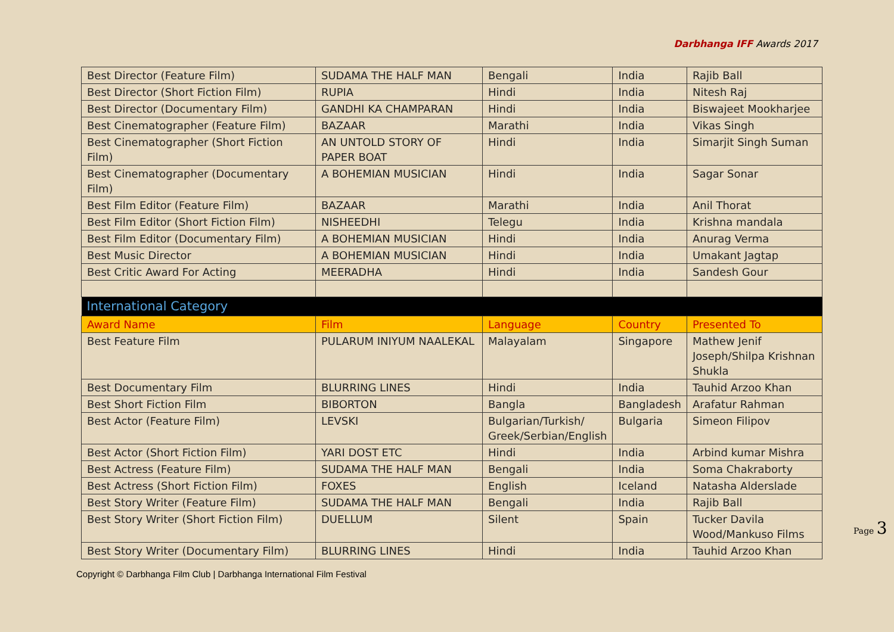Darbhanga IFF Awards 2017
| Best Director (Feature Film) | SUDAMA THE HALF MAN | Bengali | India | Rajib Ball |
| Best Director (Short Fiction Film) | RUPIA | Hindi | India | Nitesh Raj |
| Best Director (Documentary Film) | GANDHI KA CHAMPARAN | Hindi | India | Biswajeet Mookharjee |
| Best Cinematographer (Feature Film) | BAZAAR | Marathi | India | Vikas Singh |
| Best Cinematographer (Short Fiction Film) | AN UNTOLD STORY OF PAPER BOAT | Hindi | India | Simarjit Singh Suman |
| Best Cinematographer (Documentary Film) | A BOHEMIAN MUSICIAN | Hindi | India | Sagar Sonar |
| Best Film Editor (Feature Film) | BAZAAR | Marathi | India | Anil Thorat |
| Best Film Editor (Short Fiction Film) | NISHEEDHI | Telegu | India | Krishna mandala |
| Best Film Editor (Documentary Film) | A BOHEMIAN MUSICIAN | Hindi | India | Anurag Verma |
| Best Music Director | A BOHEMIAN MUSICIAN | Hindi | India | Umakant Jagtap |
| Best Critic Award For Acting | MEERADHA | Hindi | India | Sandesh Gour |
| International Category | | | | |
| Award Name | Film | Language | Country | Presented To |
| Best Feature Film | PULARUM INIYUM NAALEKAL | Malayalam | Singapore | Mathew Jenif Joseph/Shilpa Krishnan Shukla |
| Best Documentary Film | BLURRING LINES | Hindi | India | Tauhid Arzoo Khan |
| Best Short Fiction Film | BIBORTON | Bangla | Bangladesh | Arafatur Rahman |
| Best Actor (Feature Film) | LEVSKI | Bulgarian/Turkish/ Greek/Serbian/English | Bulgaria | Simeon Filipov |
| Best Actor (Short Fiction Film) | YARI DOST ETC | Hindi | India | Arbind kumar Mishra |
| Best Actress (Feature Film) | SUDAMA THE HALF MAN | Bengali | India | Soma Chakraborty |
| Best Actress (Short Fiction Film) | FOXES | English | Iceland | Natasha Alderslade |
| Best Story Writer (Feature Film) | SUDAMA THE HALF MAN | Bengali | India | Rajib Ball |
| Best Story Writer (Short Fiction Film) | DUELLUM | Silent | Spain | Tucker Davila Wood/Mankuso Films |
| Best Story Writer (Documentary Film) | BLURRING LINES | Hindi | India | Tauhid Arzoo Khan |
Copyright © Darbhanga Film Club | Darbhanga International Film Festival
Page 3